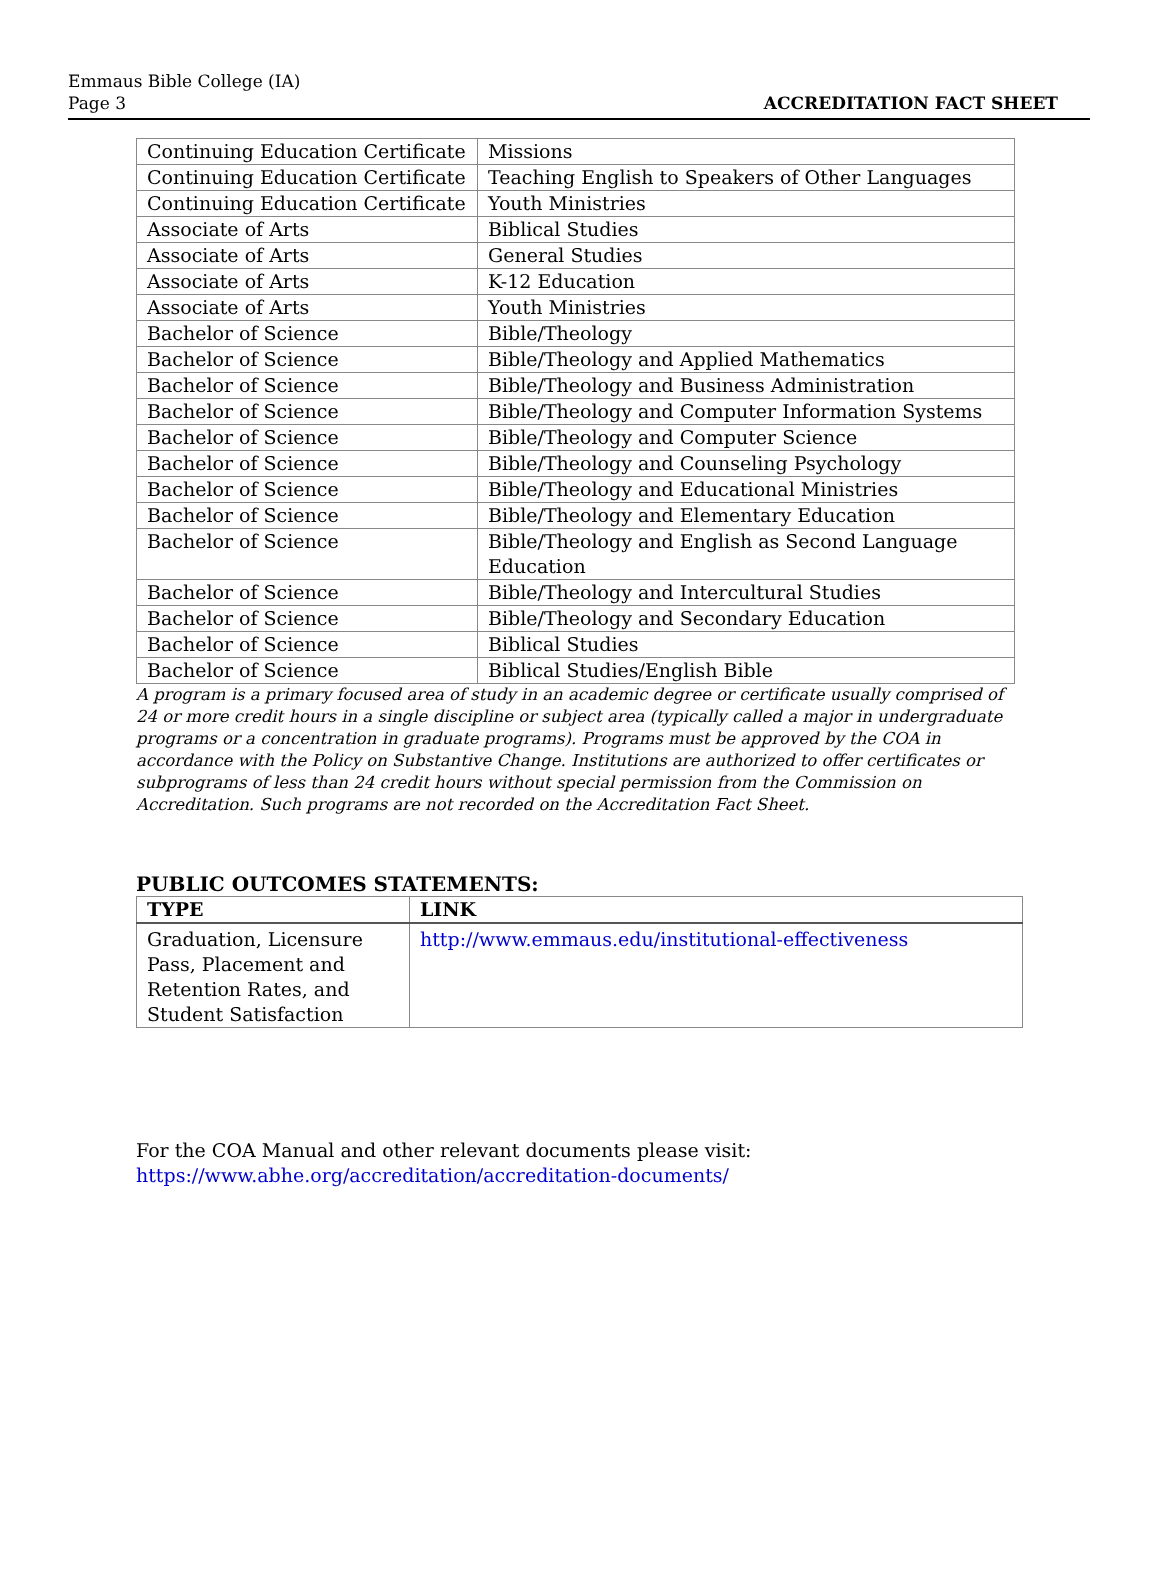Emmaus Bible College (IA)
Page 3
ACCREDITATION FACT SHEET
| Continuing Education Certificate | Missions |
| Continuing Education Certificate | Teaching English to Speakers of Other Languages |
| Continuing Education Certificate | Youth Ministries |
| Associate of Arts | Biblical Studies |
| Associate of Arts | General Studies |
| Associate of Arts | K-12 Education |
| Associate of Arts | Youth Ministries |
| Bachelor of Science | Bible/Theology |
| Bachelor of Science | Bible/Theology and Applied Mathematics |
| Bachelor of Science | Bible/Theology and Business Administration |
| Bachelor of Science | Bible/Theology and Computer Information Systems |
| Bachelor of Science | Bible/Theology and Computer Science |
| Bachelor of Science | Bible/Theology and Counseling Psychology |
| Bachelor of Science | Bible/Theology and Educational Ministries |
| Bachelor of Science | Bible/Theology and Elementary Education |
| Bachelor of Science | Bible/Theology and English as Second Language Education |
| Bachelor of Science | Bible/Theology and Intercultural Studies |
| Bachelor of Science | Bible/Theology and Secondary Education |
| Bachelor of Science | Biblical Studies |
| Bachelor of Science | Biblical Studies/English Bible |
A program is a primary focused area of study in an academic degree or certificate usually comprised of 24 or more credit hours in a single discipline or subject area (typically called a major in undergraduate programs or a concentration in graduate programs). Programs must be approved by the COA in accordance with the Policy on Substantive Change. Institutions are authorized to offer certificates or subprograms of less than 24 credit hours without special permission from the Commission on Accreditation. Such programs are not recorded on the Accreditation Fact Sheet.
PUBLIC OUTCOMES STATEMENTS:
| TYPE | LINK |
| --- | --- |
| Graduation, Licensure Pass, Placement and Retention Rates, and Student Satisfaction | http://www.emmaus.edu/institutional-effectiveness |
For the COA Manual and other relevant documents please visit:
https://www.abhe.org/accreditation/accreditation-documents/